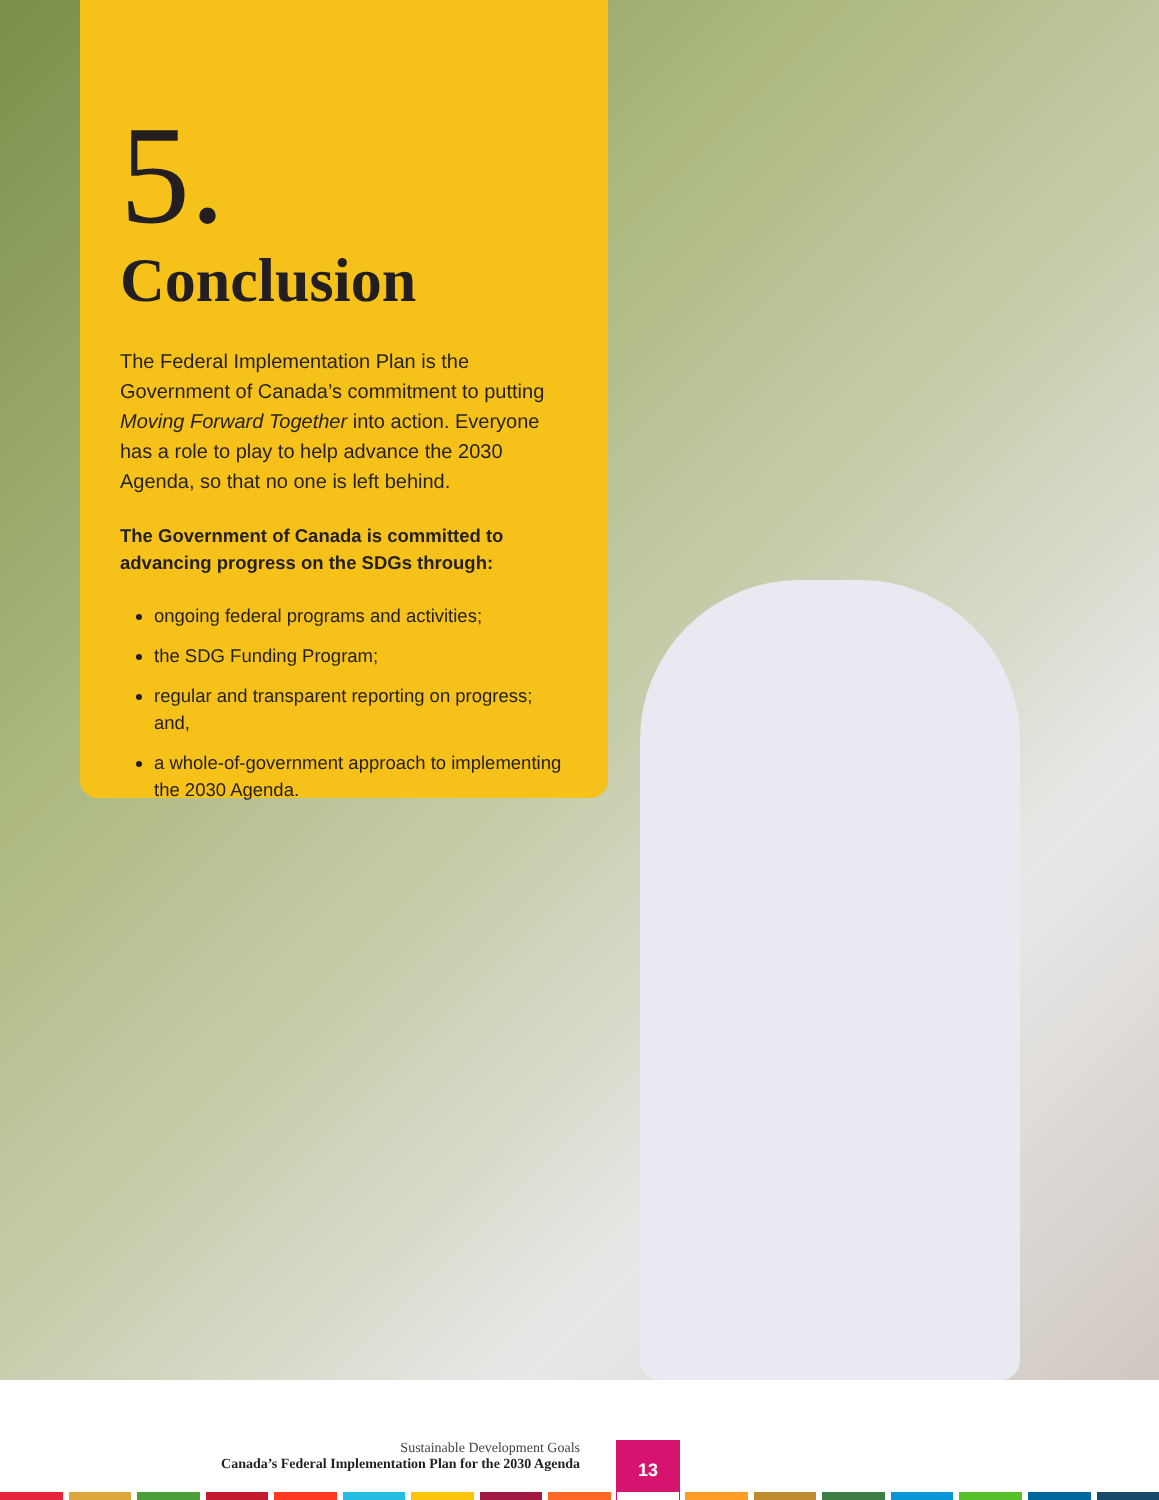5.
Conclusion
The Federal Implementation Plan is the Government of Canada’s commitment to putting Moving Forward Together into action. Everyone has a role to play to help advance the 2030 Agenda, so that no one is left behind.
The Government of Canada is committed to advancing progress on the SDGs through:
ongoing federal programs and activities;
the SDG Funding Program;
regular and transparent reporting on progress; and,
a whole-of-government approach to implementing the 2030 Agenda.
Sustainable Development Goals
Canada’s Federal Implementation Plan for the 2030 Agenda
13